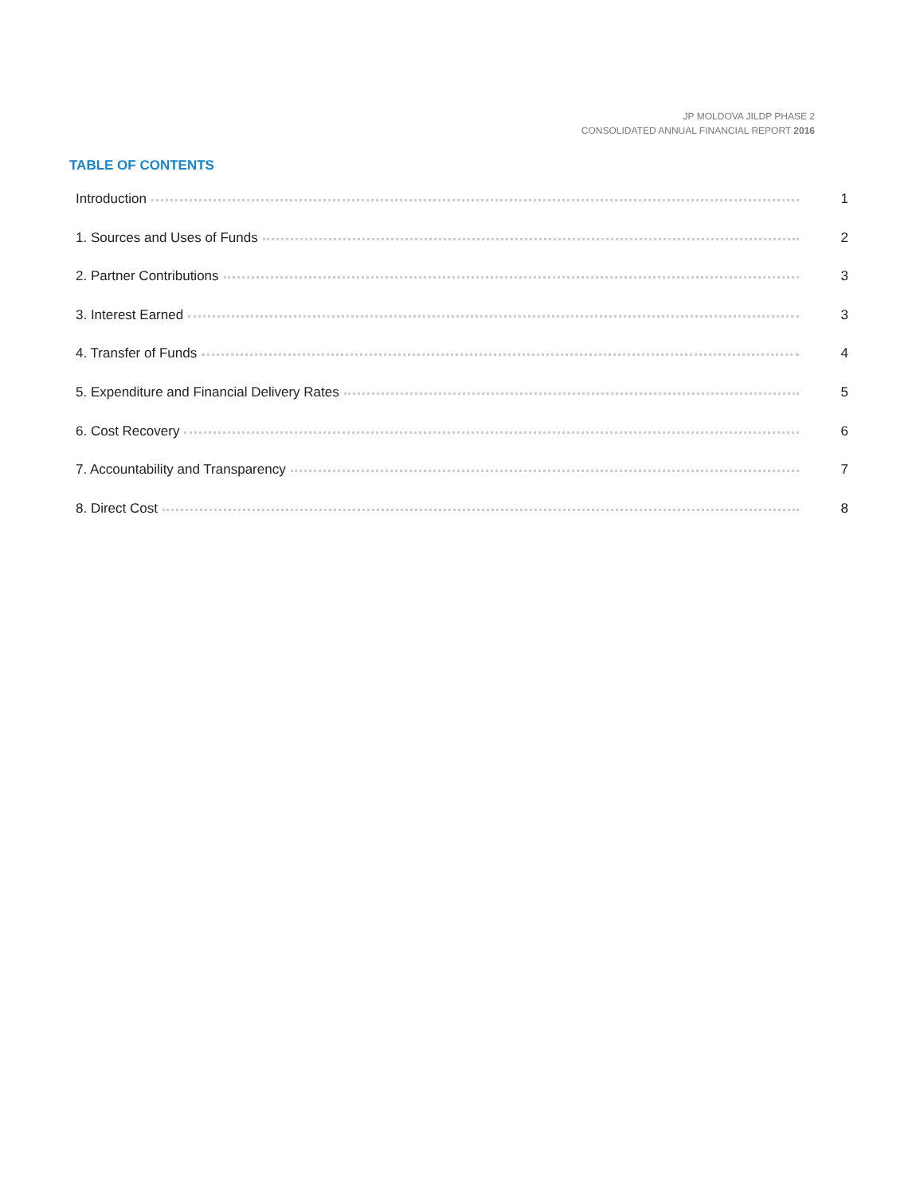JP MOLDOVA JILDP PHASE 2
CONSOLIDATED ANNUAL FINANCIAL REPORT 2016
TABLE OF CONTENTS
Introduction 1
1. Sources and Uses of Funds 2
2. Partner Contributions 3
3. Interest Earned 3
4. Transfer of Funds 4
5. Expenditure and Financial Delivery Rates 5
6. Cost Recovery 6
7. Accountability and Transparency 7
8. Direct Cost 8